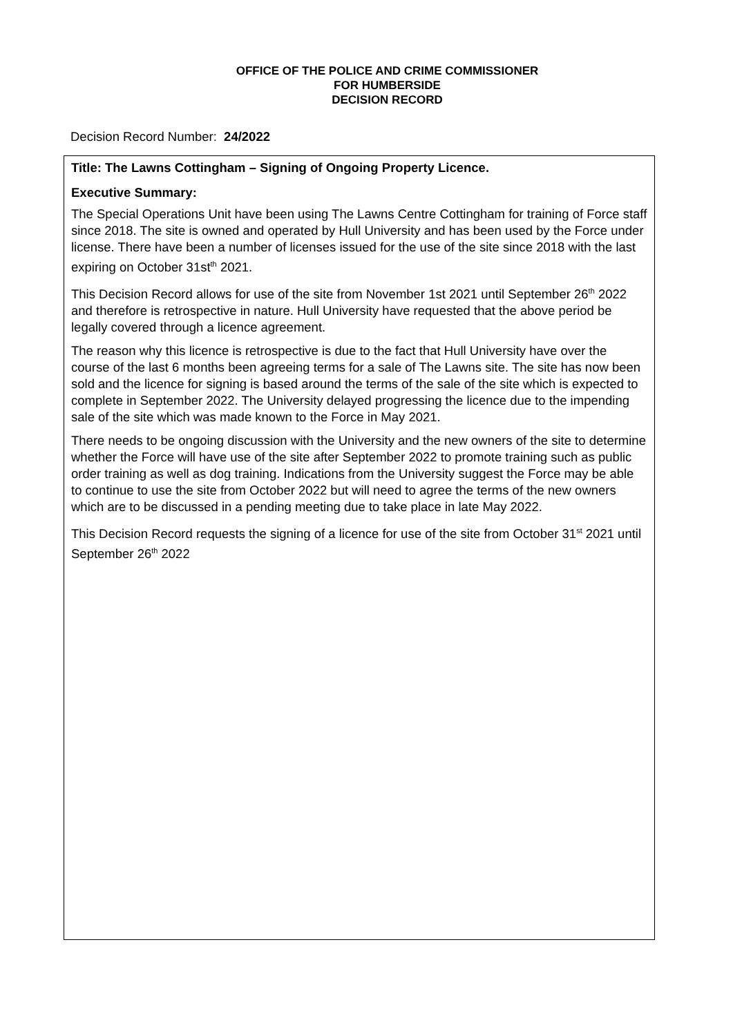OFFICE OF THE POLICE AND CRIME COMMISSIONER
FOR HUMBERSIDE
DECISION RECORD
Decision Record Number: 24/2022
Title: The Lawns Cottingham – Signing of Ongoing Property Licence.
Executive Summary:
The Special Operations Unit have been using The Lawns Centre Cottingham for training of Force staff since 2018. The site is owned and operated by Hull University and has been used by the Force under license. There have been a number of licenses issued for the use of the site since 2018 with the last expiring on October 31st<sup>th</sup> 2021.
This Decision Record allows for use of the site from November 1st 2021 until September 26<sup>th</sup> 2022 and therefore is retrospective in nature. Hull University have requested that the above period be legally covered through a licence agreement.
The reason why this licence is retrospective is due to the fact that Hull University have over the course of the last 6 months been agreeing terms for a sale of The Lawns site. The site has now been sold and the licence for signing is based around the terms of the sale of the site which is expected to complete in September 2022. The University delayed progressing the licence due to the impending sale of the site which was made known to the Force in May 2021.
There needs to be ongoing discussion with the University and the new owners of the site to determine whether the Force will have use of the site after September 2022 to promote training such as public order training as well as dog training. Indications from the University suggest the Force may be able to continue to use the site from October 2022 but will need to agree the terms of the new owners which are to be discussed in a pending meeting due to take place in late May 2022.
This Decision Record requests the signing of a licence for use of the site from October 31<sup>st</sup> 2021 until September 26<sup>th</sup> 2022